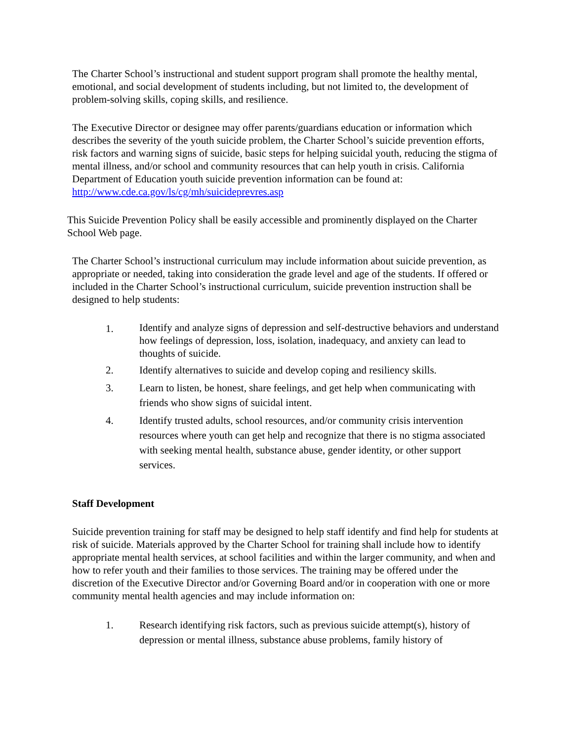The Charter School’s instructional and student support program shall promote the healthy mental, emotional, and social development of students including, but not limited to, the development of problem-solving skills, coping skills, and resilience.
The Executive Director or designee may offer parents/guardians education or information which describes the severity of the youth suicide problem, the Charter School’s suicide prevention efforts, risk factors and warning signs of suicide, basic steps for helping suicidal youth, reducing the stigma of mental illness, and/or school and community resources that can help youth in crisis. California Department of Education youth suicide prevention information can be found at:
http://www.cde.ca.gov/ls/cg/mh/suicideprevres.asp
This Suicide Prevention Policy shall be easily accessible and prominently displayed on the Charter School Web page.
The Charter School’s instructional curriculum may include information about suicide prevention, as appropriate or needed, taking into consideration the grade level and age of the students. If offered or included in the Charter School’s instructional curriculum, suicide prevention instruction shall be designed to help students:
1. Identify and analyze signs of depression and self-destructive behaviors and understand how feelings of depression, loss, isolation, inadequacy, and anxiety can lead to thoughts of suicide.
2. Identify alternatives to suicide and develop coping and resiliency skills.
3. Learn to listen, be honest, share feelings, and get help when communicating with friends who show signs of suicidal intent.
4. Identify trusted adults, school resources, and/or community crisis intervention resources where youth can get help and recognize that there is no stigma associated with seeking mental health, substance abuse, gender identity, or other support services.
Staff Development
Suicide prevention training for staff may be designed to help staff identify and find help for students at risk of suicide. Materials approved by the Charter School for training shall include how to identify appropriate mental health services, at school facilities and within the larger community, and when and how to refer youth and their families to those services. The training may be offered under the discretion of the Executive Director and/or Governing Board and/or in cooperation with one or more community mental health agencies and may include information on:
1. Research identifying risk factors, such as previous suicide attempt(s), history of depression or mental illness, substance abuse problems, family history of